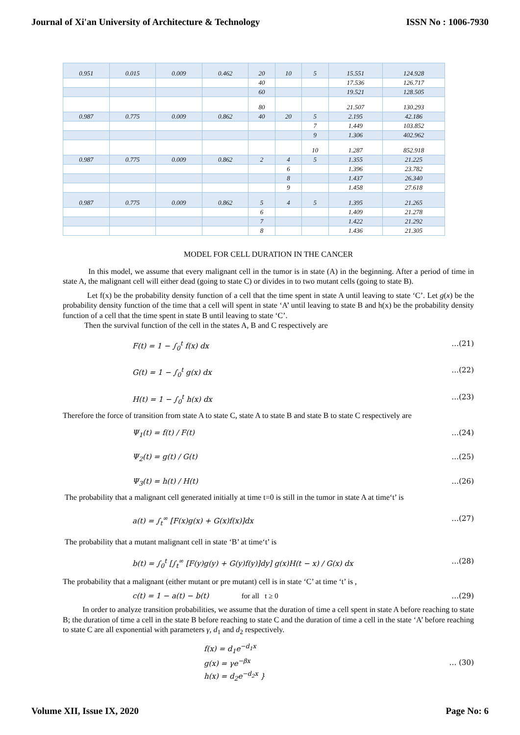Journal of Xi'an University of Architecture & Technology ISSN No : 1006-7930
| 0.951 | 0.015 | 0.009 | 0.462 | 20 | 10 | 5 | 15.551 | 124.928 |
| | | | | 40 | | | 17.536 | 126.717 |
| | | | | 60 | | | 19.521 | 128.505 |
| | | | | 80 | | | 21.507 | 130.293 |
| 0.987 | 0.775 | 0.009 | 0.862 | 40 | 20 | 5 | 2.195 | 42.186 |
| | | | | | | 7 | 1.449 | 103.852 |
| | | | | | | 9 | 1.306 | 402.962 |
| | | | | | | 10 | 1.287 | 852.918 |
| 0.987 | 0.775 | 0.009 | 0.862 | 2 | 4 | 5 | 1.355 | 21.225 |
| | | | | | 6 | | 1.396 | 23.782 |
| | | | | | 8 | | 1.437 | 26.340 |
| | | | | | 9 | | 1.458 | 27.618 |
| 0.987 | 0.775 | 0.009 | 0.862 | 5 | 4 | 5 | 1.395 | 21.265 |
| | | | | 6 | | | 1.409 | 21.278 |
| | | | | 7 | | | 1.422 | 21.292 |
| | | | | 8 | | | 1.436 | 21.305 |
MODEL FOR CELL DURATION IN THE CANCER
In this model, we assume that every malignant cell in the tumor is in state (A) in the beginning. After a period of time in state A, the malignant cell will either dead (going to state C) or divides in to two mutant cells (going to state B).
Let f(x) be the probability density function of a cell that the time spent in state A until leaving to state ‘C’. Let g(x) be the probability density function of the time that a cell will spent in state ‘A’ until leaving to state B and h(x) be the probability density function of a cell that the time spent in state B until leaving to state ‘C’.
Then the survival function of the cell in the states A, B and C respectively are
F(t) = 1 − ∫<sub>0</sub><sup>t</sup> f(x) dx …(21)
G(t) = 1 − ∫<sub>0</sub><sup>t</sup> g(x) dx …(22)
H(t) = 1 − ∫<sub>0</sub><sup>t</sup> h(x) dx …(23)
Therefore the force of transition from state A to state C, state A to state B and state B to state C respectively are
Ψ<sub>1</sub>(t) = f(t) / F(t) …(24)
Ψ<sub>2</sub>(t) = g(t) / G(t) …(25)
Ψ<sub>3</sub>(t) = h(t) / H(t) …(26)
The probability that a malignant cell generated initially at time t=0 is still in the tumor in state A at time‘t’ is
a(t) = ∫<sub>t</sub><sup>∞</sup> [F(x)g(x) + G(x)f(x)]dx …(27)
The probability that a mutant malignant cell in state ‘B’ at time‘t’ is
b(t) = ∫<sub>0</sub><sup>t</sup> [∫<sub>t</sub><sup>∞</sup> [F(y)g(y) + G(y)f(y)]dy] g(x)H(t − x) / G(x) dx …(28)
The probability that a malignant (either mutant or pre mutant) cell is in state ‘C’ at time ‘t’ is ,
c(t) = 1 − a(t) − b(t) for all t ≥ 0 …(29)
In order to analyze transition probabilities, we assume that the duration of time a cell spent in state A before reaching to state B; the duration of time a cell in the state B before reaching to state C and the duration of time a cell in the state ‘A’ before reaching to state C are all exponential with parameters γ, d<sub>1</sub> and d<sub>2</sub> respectively.
f(x) = d<sub>1</sub>e<sup>−d<sub>1</sub>x</sup>
g(x) = γe<sup>−βx</sup>
h(x) = d<sub>2</sub>e<sup>−d<sub>2</sub>x</sup> } … (30)
Volume XII, Issue IX, 2020 Page No: 6